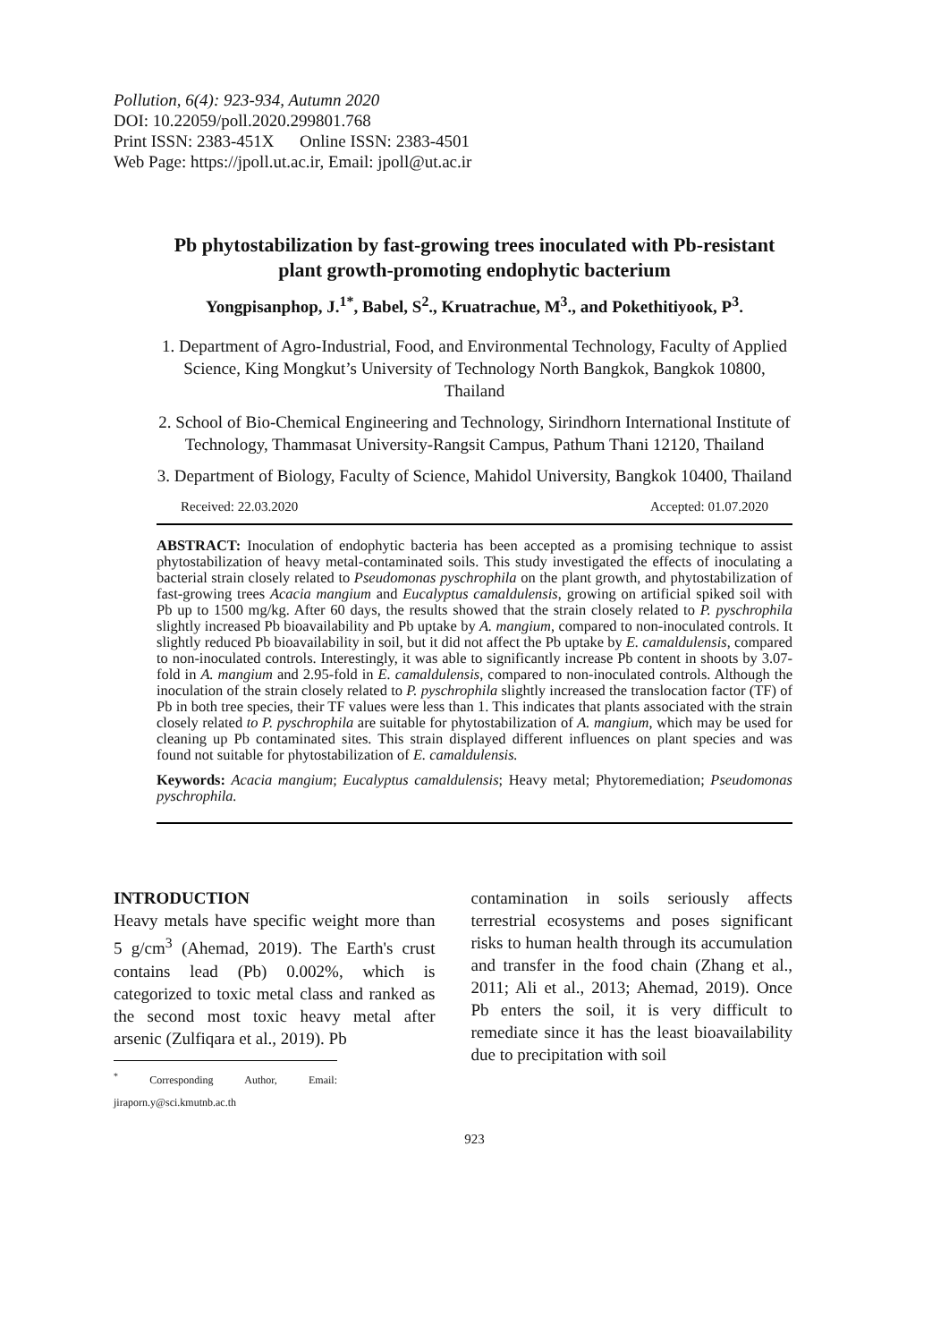Pollution, 6(4): 923-934, Autumn 2020
DOI: 10.22059/poll.2020.299801.768
Print ISSN: 2383-451X Online ISSN: 2383-4501
Web Page: https://jpoll.ut.ac.ir, Email: jpoll@ut.ac.ir
Pb phytostabilization by fast-growing trees inoculated with Pb-resistant plant growth-promoting endophytic bacterium
Yongpisanphop, J.<sup>1*</sup>, Babel, S<sup>2</sup>., Kruatrachue, M<sup>3</sup>., and Pokethitiyook, P<sup>3</sup>.
1. Department of Agro-Industrial, Food, and Environmental Technology, Faculty of Applied Science, King Mongkut’s University of Technology North Bangkok, Bangkok 10800, Thailand
2. School of Bio-Chemical Engineering and Technology, Sirindhorn International Institute of Technology, Thammasat University-Rangsit Campus, Pathum Thani 12120, Thailand
3. Department of Biology, Faculty of Science, Mahidol University, Bangkok 10400, Thailand
Received: 22.03.2020 Accepted: 01.07.2020
ABSTRACT: Inoculation of endophytic bacteria has been accepted as a promising technique to assist phytostabilization of heavy metal-contaminated soils. This study investigated the effects of inoculating a bacterial strain closely related to Pseudomonas pyschrophila on the plant growth, and phytostabilization of fast-growing trees Acacia mangium and Eucalyptus camaldulensis, growing on artificial spiked soil with Pb up to 1500 mg/kg. After 60 days, the results showed that the strain closely related to P. pyschrophila slightly increased Pb bioavailability and Pb uptake by A. mangium, compared to non-inoculated controls. It slightly reduced Pb bioavailability in soil, but it did not affect the Pb uptake by E. camaldulensis, compared to non-inoculated controls. Interestingly, it was able to significantly increase Pb content in shoots by 3.07-fold in A. mangium and 2.95-fold in E. camaldulensis, compared to non-inoculated controls. Although the inoculation of the strain closely related to P. pyschrophila slightly increased the translocation factor (TF) of Pb in both tree species, their TF values were less than 1. This indicates that plants associated with the strain closely related to P. pyschrophila are suitable for phytostabilization of A. mangium, which may be used for cleaning up Pb contaminated sites. This strain displayed different influences on plant species and was found not suitable for phytostabilization of E. camaldulensis.
Keywords: Acacia mangium; Eucalyptus camaldulensis; Heavy metal; Phytoremediation; Pseudomonas pyschrophila.
INTRODUCTION
Heavy metals have specific weight more than 5 g/cm<sup>3</sup> (Ahemad, 2019). The Earth's crust contains lead (Pb) 0.002%, which is categorized to toxic metal class and ranked as the second most toxic heavy metal after arsenic (Zulfiqara et al., 2019). Pb
<sup>*</sup> Corresponding Author, Email: jiraporn.y@sci.kmutnb.ac.th
contamination in soils seriously affects terrestrial ecosystems and poses significant risks to human health through its accumulation and transfer in the food chain (Zhang et al., 2011; Ali et al., 2013; Ahemad, 2019). Once Pb enters the soil, it is very difficult to remediate since it has the least bioavailability due to precipitation with soil
923